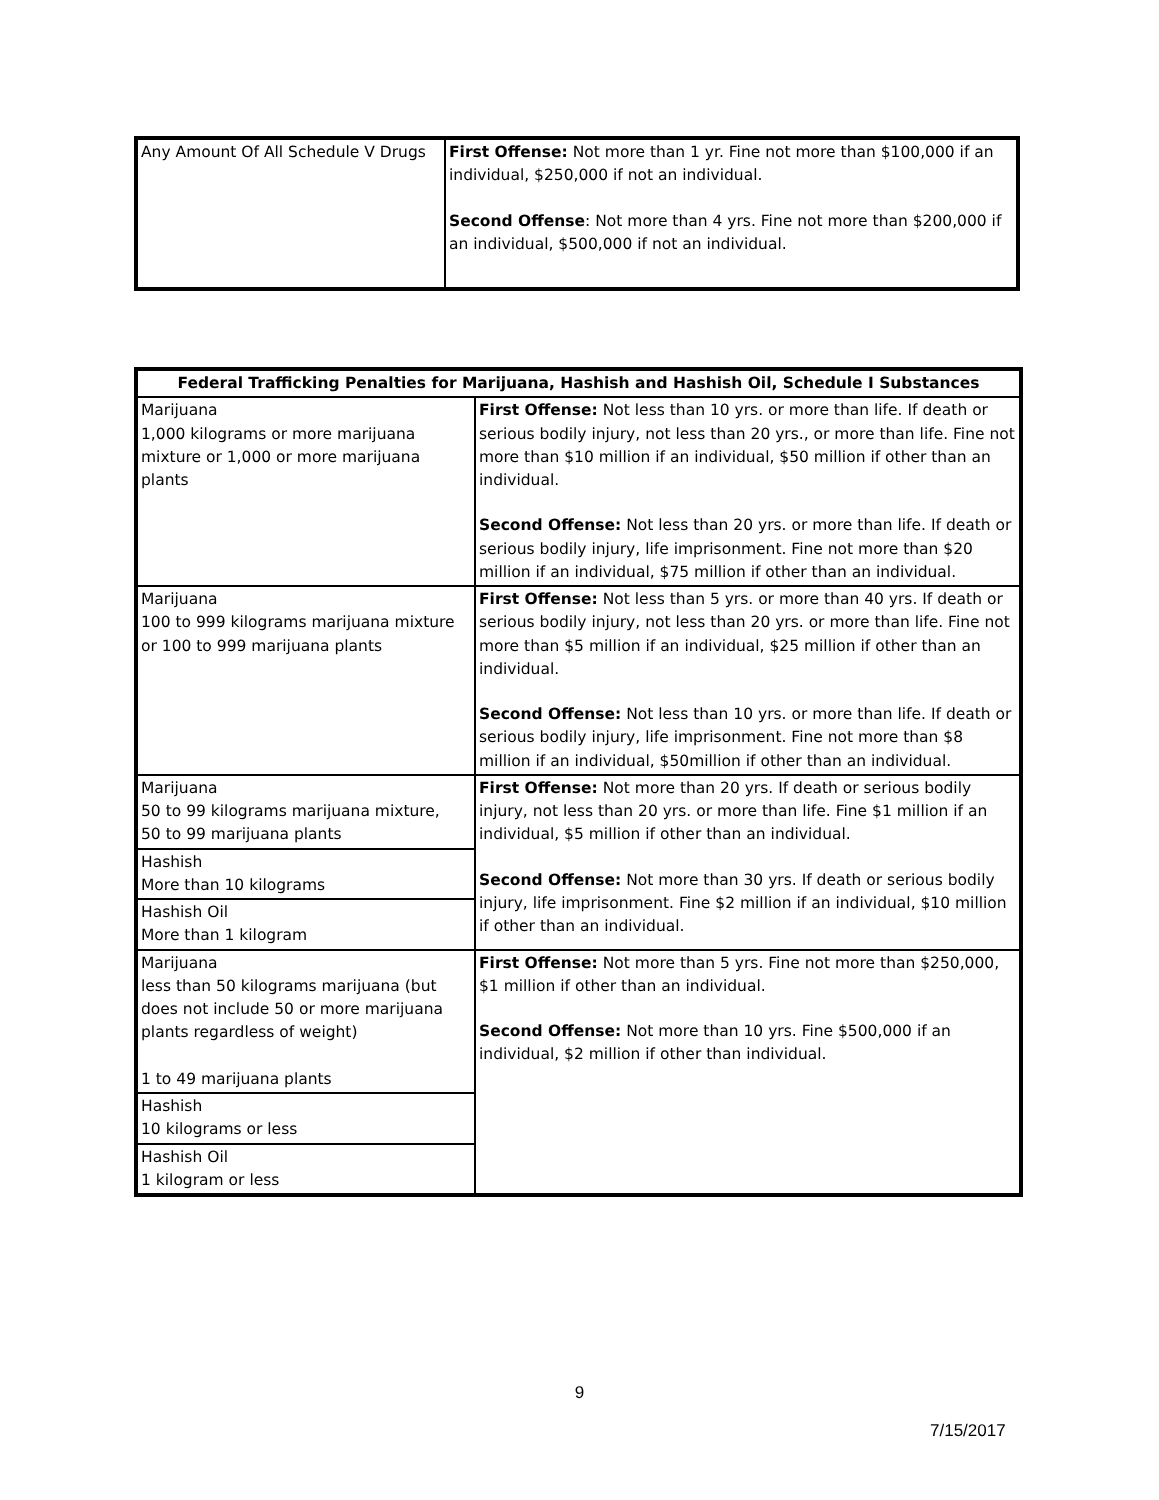| Any Amount Of All Schedule V Drugs | First Offense: Not more than 1 yr. Fine not more than $100,000 if an individual, $250,000 if not an individual. Second Offense : Not more than 4 yrs. Fine not more than $200,000 if an individual, $500,000 if not an individual. |
| Federal Trafficking Penalties for Marijuana, Hashish and Hashish Oil, Schedule I Substances | |
| --- | --- |
| Marijuana 1,000 kilograms or more marijuana mixture or 1,000 or more marijuana plants | First Offense: Not less than 10 yrs. or more than life. If death or serious bodily injury, not less than 20 yrs., or more than life. Fine not more than $10 million if an individual, $50 million if other than an individual. Second Offense: Not less than 20 yrs. or more than life. If death or serious bodily injury, life imprisonment. Fine not more than $20 million if an individual, $75 million if other than an individual. |
| Marijuana 100 to 999 kilograms marijuana mixture or 100 to 999 marijuana plants | First Offense: Not less than 5 yrs. or more than 40 yrs. If death or serious bodily injury, not less than 20 yrs. or more than life. Fine not more than $5 million if an individual, $25 million if other than an individual. Second Offense: Not less than 10 yrs. or more than life. If death or serious bodily injury, life imprisonment. Fine not more than $8 million if an individual, $50million if other than an individual. |
| Marijuana 50 to 99 kilograms marijuana mixture, 50 to 99 marijuana plants | First Offense: Not more than 20 yrs. If death or serious bodily injury, not less than 20 yrs. or more than life. Fine $1 million if an individual, $5 million if other than an individual. Second Offense: Not more than 30 yrs. If death or serious bodily injury, life imprisonment. Fine $2 million if an individual, $10 million if other than an individual. |
| Hashish More than 10 kilograms | |
| Hashish Oil More than 1 kilogram | |
| Marijuana less than 50 kilograms marijuana (but does not include 50 or more marijuana plants regardless of weight) 1 to 49 marijuana plants | First Offense: Not more than 5 yrs. Fine not more than $250,000, $1 million if other than an individual. Second Offense: Not more than 10 yrs. Fine $500,000 if an individual, $2 million if other than individual. |
| Hashish 10 kilograms or less | |
| Hashish Oil 1 kilogram or less | |
9
7/15/2017